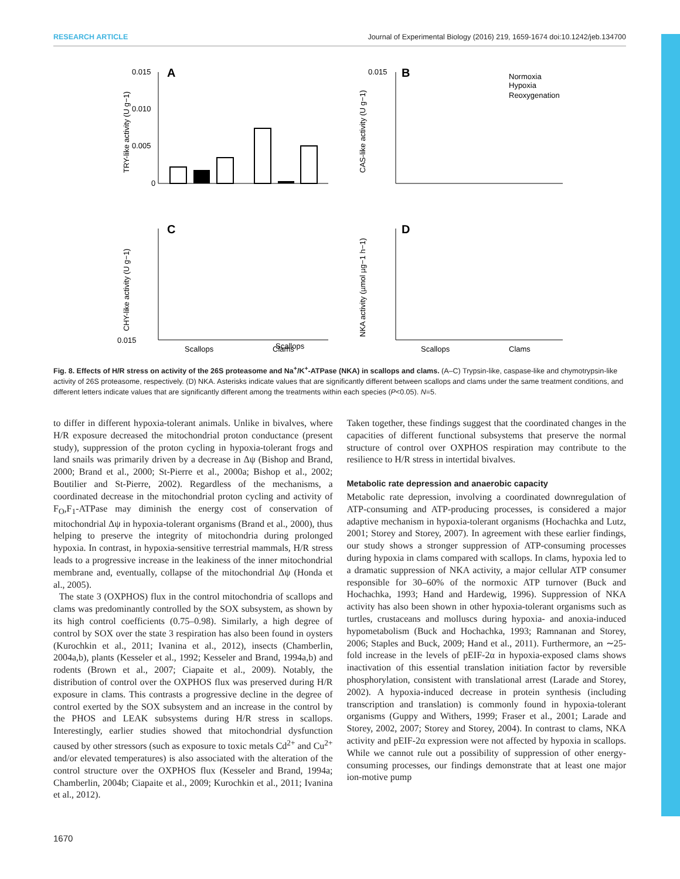RESEARCH ARTICLE Journal of Experimental Biology (2016) 219, 1659-1674 doi:10.1242/jeb.134700
0.015
A
0.010
0.005
0
0.015
B
Normoxia
Hypoxia
Reoxygenation
0.015
Scallops
Scallops
Clams
Scallops
Clams
C
D
TRY-like activity (U g−1)
CAS-like activity (U g−1)
CHY-like activity (U g−1)
NKA activity (µmol µg−1 h−1)
Fig. 8. Effects of H/R stress on activity of the 26S proteasome and Na<sup>+</sup>/K<sup>+</sup>-ATPase (NKA) in scallops and clams. (A–C) Trypsin-like, caspase-like and chymotrypsin-like activity of 26S proteasome, respectively. (D) NKA. Asterisks indicate values that are significantly different between scallops and clams under the same treatment conditions, and different letters indicate values that are significantly different among the treatments within each species (P<0.05). N=5.
to differ in different hypoxia-tolerant animals. Unlike in bivalves, where H/R exposure decreased the mitochondrial proton conductance (present study), suppression of the proton cycling in hypoxia-tolerant frogs and land snails was primarily driven by a decrease in Δψ (Bishop and Brand, 2000; Brand et al., 2000; St-Pierre et al., 2000a; Bishop et al., 2002; Boutilier and St-Pierre, 2002). Regardless of the mechanisms, a coordinated decrease in the mitochondrial proton cycling and activity of F<sub>O</sub>,F<sub>1</sub>-ATPase may diminish the energy cost of conservation of mitochondrial Δψ in hypoxia-tolerant organisms (Brand et al., 2000), thus helping to preserve the integrity of mitochondria during prolonged hypoxia. In contrast, in hypoxia-sensitive terrestrial mammals, H/R stress leads to a progressive increase in the leakiness of the inner mitochondrial membrane and, eventually, collapse of the mitochondrial Δψ (Honda et al., 2005).
The state 3 (OXPHOS) flux in the control mitochondria of scallops and clams was predominantly controlled by the SOX subsystem, as shown by its high control coefficients (0.75–0.98). Similarly, a high degree of control by SOX over the state 3 respiration has also been found in oysters (Kurochkin et al., 2011; Ivanina et al., 2012), insects (Chamberlin, 2004a,b), plants (Kesseler et al., 1992; Kesseler and Brand, 1994a,b) and rodents (Brown et al., 2007; Ciapaite et al., 2009). Notably, the distribution of control over the OXPHOS flux was preserved during H/R exposure in clams. This contrasts a progressive decline in the degree of control exerted by the SOX subsystem and an increase in the control by the PHOS and LEAK subsystems during H/R stress in scallops. Interestingly, earlier studies showed that mitochondrial dysfunction caused by other stressors (such as exposure to toxic metals Cd<sup>2+</sup> and Cu<sup>2+</sup> and/or elevated temperatures) is also associated with the alteration of the control structure over the OXPHOS flux (Kesseler and Brand, 1994a; Chamberlin, 2004b; Ciapaite et al., 2009; Kurochkin et al., 2011; Ivanina et al., 2012).
Taken together, these findings suggest that the coordinated changes in the capacities of different functional subsystems that preserve the normal structure of control over OXPHOS respiration may contribute to the resilience to H/R stress in intertidal bivalves.
Metabolic rate depression and anaerobic capacity
Metabolic rate depression, involving a coordinated downregulation of ATP-consuming and ATP-producing processes, is considered a major adaptive mechanism in hypoxia-tolerant organisms (Hochachka and Lutz, 2001; Storey and Storey, 2007). In agreement with these earlier findings, our study shows a stronger suppression of ATP-consuming processes during hypoxia in clams compared with scallops. In clams, hypoxia led to a dramatic suppression of NKA activity, a major cellular ATP consumer responsible for 30–60% of the normoxic ATP turnover (Buck and Hochachka, 1993; Hand and Hardewig, 1996). Suppression of NKA activity has also been shown in other hypoxia-tolerant organisms such as turtles, crustaceans and molluscs during hypoxia- and anoxia-induced hypometabolism (Buck and Hochachka, 1993; Ramnanan and Storey, 2006; Staples and Buck, 2009; Hand et al., 2011). Furthermore, an ∼25-fold increase in the levels of pEIF-2α in hypoxia-exposed clams shows inactivation of this essential translation initiation factor by reversible phosphorylation, consistent with translational arrest (Larade and Storey, 2002). A hypoxia-induced decrease in protein synthesis (including transcription and translation) is commonly found in hypoxia-tolerant organisms (Guppy and Withers, 1999; Fraser et al., 2001; Larade and Storey, 2002, 2007; Storey and Storey, 2004). In contrast to clams, NKA activity and pEIF-2α expression were not affected by hypoxia in scallops. While we cannot rule out a possibility of suppression of other energy-consuming processes, our findings demonstrate that at least one major ion-motive pump
1670